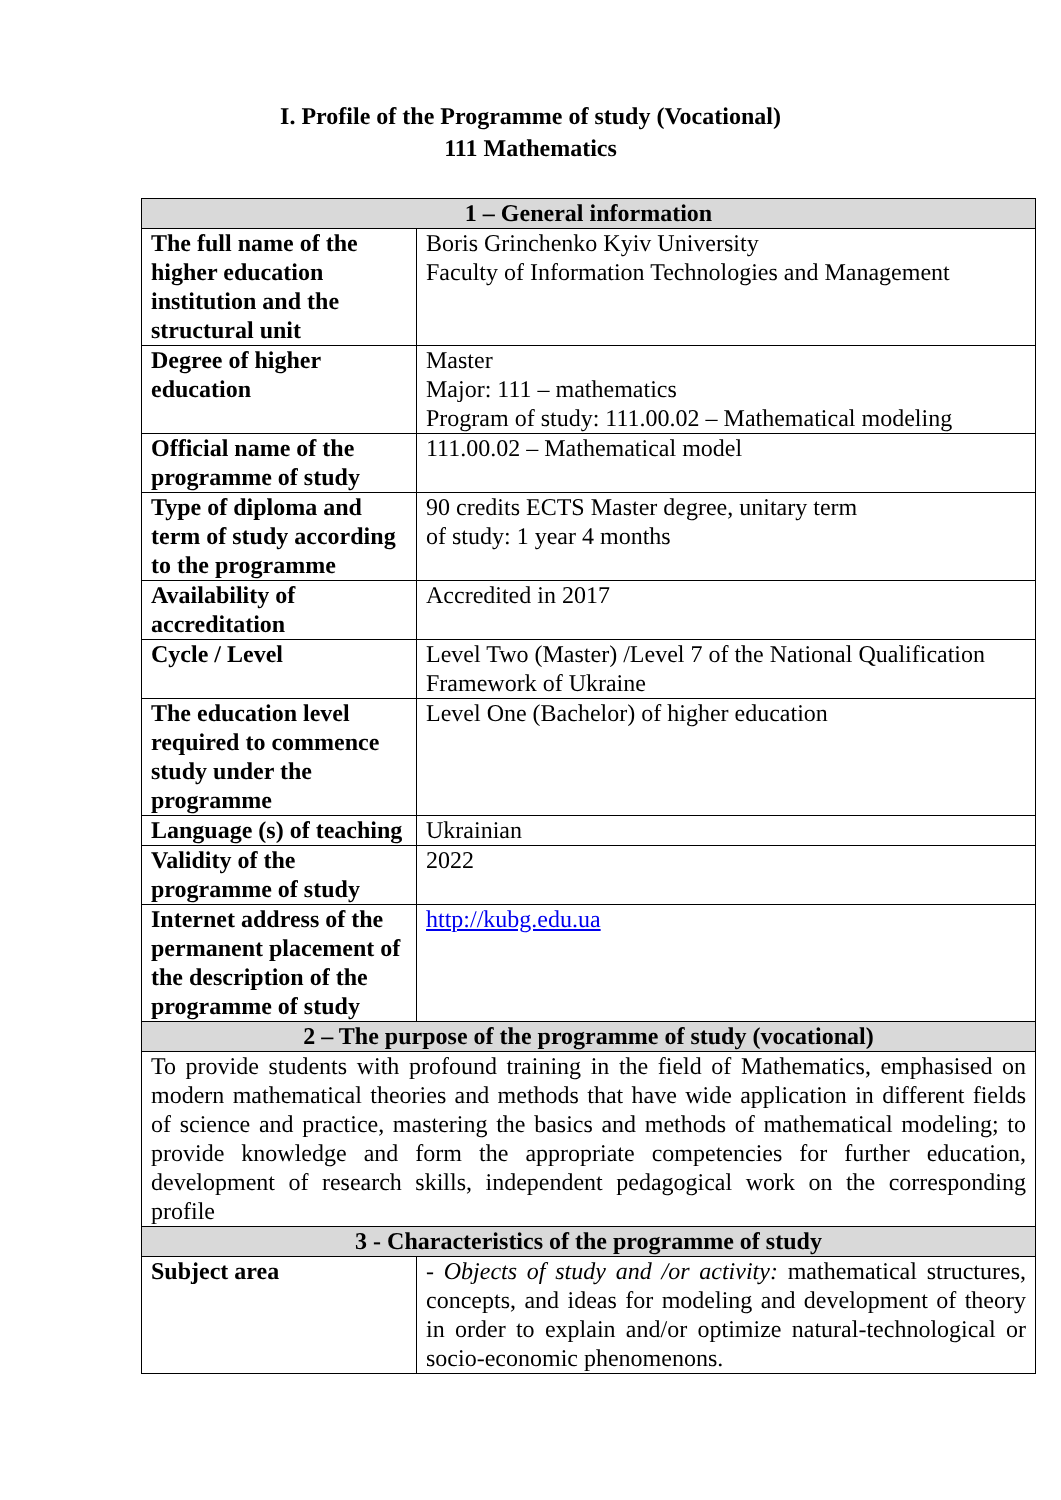I. Profile of the Programme of study (Vocational)
111 Mathematics
| 1 – General information | |
| --- | --- |
| The full name of the higher education institution and the structural unit | Boris Grinchenko Kyiv University Faculty of Information Technologies and Management |
| Degree of higher education | Master Major: 111 – mathematics Program of study: 111.00.02 – Mathematical modeling |
| Official name of the programme of study | 111.00.02 – Mathematical model |
| Type of diploma and term of study according to the programme | 90 credits ECTS Master degree, unitary term of study: 1 year 4 months |
| Availability of accreditation | Accredited in 2017 |
| Cycle / Level | Level Two (Master) /Level 7 of the National Qualification Framework of Ukraine |
| The education level required to commence study under the programme | Level One (Bachelor) of higher education |
| Language (s) of teaching | Ukrainian |
| Validity of the programme of study | 2022 |
| Internet address of the permanent placement of the description of the programme of study | http://kubg.edu.ua |
| 2 – The purpose of the programme of study (vocational) | |
| To provide students with profound training in the field of Mathematics, emphasised on modern mathematical theories and methods that have wide application in different fields of science and practice, mastering the basics and methods of mathematical modeling; to provide knowledge and form the appropriate competencies for further education, development of research skills, independent pedagogical work on the corresponding profile | |
| 3 - Characteristics of the programme of study | |
| Subject area | - Objects of study and /or activity: mathematical structures, concepts, and ideas for modeling and development of theory in order to explain and/or optimize natural-technological or socio-economic phenomenons. |